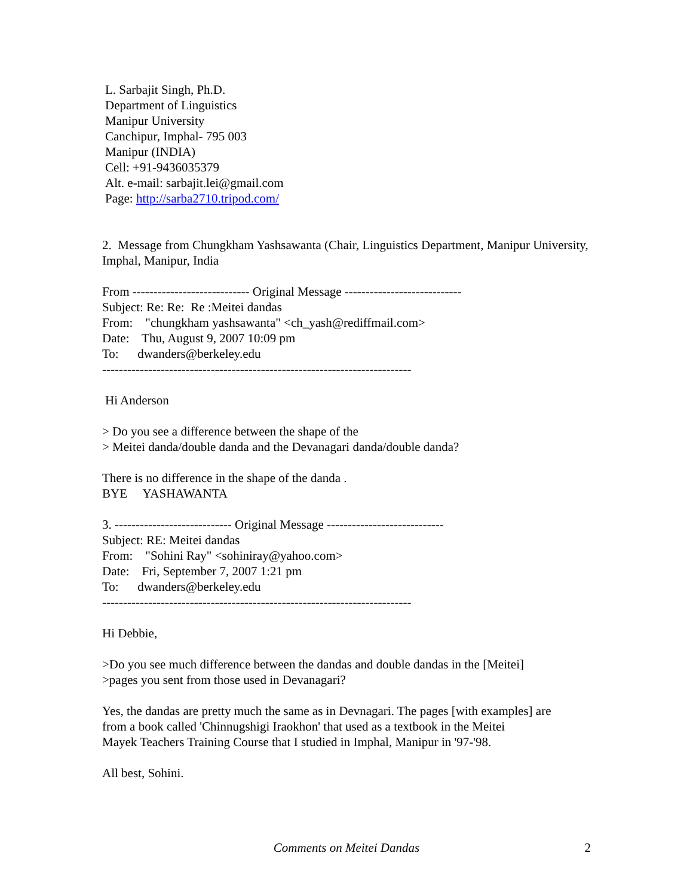L. Sarbajit Singh, Ph.D.
Department of Linguistics
Manipur University
Canchipur, Imphal- 795 003
Manipur (INDIA)
Cell: +91-9436035379
Alt. e-mail: sarbajit.lei@gmail.com
Page: http://sarba2710.tripod.com/
2. Message from Chungkham Yashsawanta (Chair, Linguistics Department, Manipur University, Imphal, Manipur, India
From ---------------------------- Original Message ----------------------------
Subject: Re: Re: Re :Meitei dandas
From: "chungkham yashsawanta" <ch_yash@rediffmail.com>
Date: Thu, August 9, 2007 10:09 pm
To: dwanders@berkeley.edu
--------------------------------------------------------------------------
Hi Anderson
> Do you see a difference between the shape of the
> Meitei danda/double danda and the Devanagari danda/double danda?
There is no difference in the shape of the danda .
BYE YASHAWANTA
3. ---------------------------- Original Message ----------------------------
Subject: RE: Meitei dandas
From: "Sohini Ray" <sohiniray@yahoo.com>
Date: Fri, September 7, 2007 1:21 pm
To: dwanders@berkeley.edu
--------------------------------------------------------------------------
Hi Debbie,
>Do you see much difference between the dandas and double dandas in the [Meitei]
>pages you sent from those used in Devanagari?
Yes, the dandas are pretty much the same as in Devnagari. The pages [with examples] are
from a book called 'Chinnugshigi Iraokhon' that used as a textbook in the Meitei
Mayek Teachers Training Course that I studied in Imphal, Manipur in '97-'98.
All best, Sohini.
Comments on Meitei Dandas 2